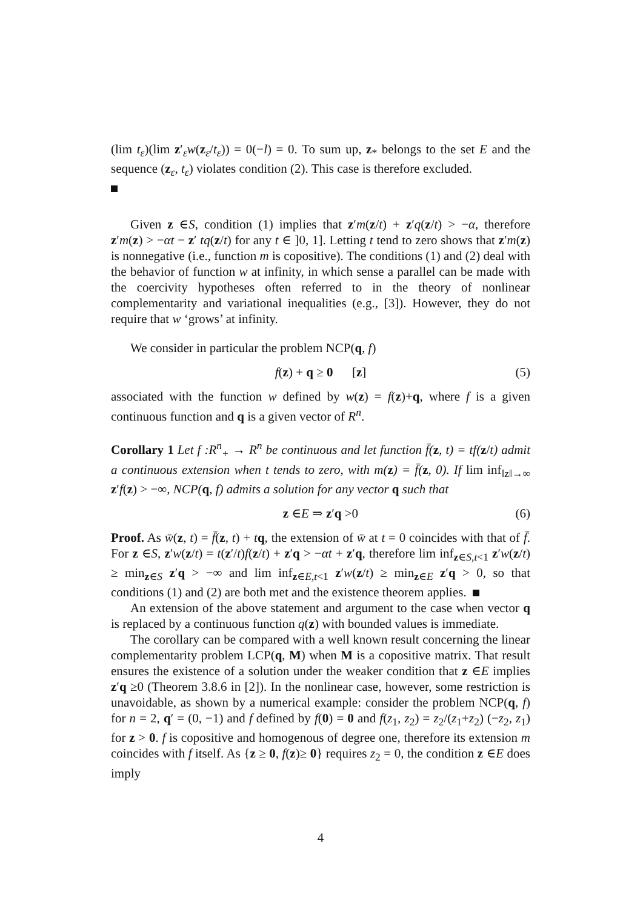(lim t<sub>ε</sub>)(lim z′<sub>ε</sub>w(z<sub>ε</sub>/t<sub>ε</sub>)) = 0(−l) = 0. To sum up, z<sub>*</sub> belongs to the set E and the sequence (z<sub>ε</sub>, t<sub>ε</sub>) violates condition (2). This case is therefore excluded.
Given z ∈S, condition (1) implies that z′m(z/t) + z′q(z/t) > −α, therefore z′m(z) > −αt − z′ tq(z/t) for any t ∈ ]0, 1]. Letting t tend to zero shows that z′m(z) is nonnegative (i.e., function m is copositive). The conditions (1) and (2) deal with the behavior of function w at infinity, in which sense a parallel can be made with the coercivity hypotheses often referred to in the theory of nonlinear complementarity and variational inequalities (e.g., [3]). However, they do not require that w ‘grows’ at infinity.
We consider in particular the problem NCP(q, f)
f(z) + q ≥ 0 [z] (5)
associated with the function w defined by w(z) = f(z)+q, where f is a given continuous function and q is a given vector of R<sup>n</sup>.
Corollary 1 Let f :R<sup>n</sup><sub>+</sub> → R<sup>n</sup> be continuous and let function f̄(z, t) = tf(z/t) admit a continuous extension when t tends to zero, with m(z) = f̄(z, 0). If lim inf<sub>‖z‖→∞</sub> z′f(z) > −∞, NCP(q, f) admits a solution for any vector q such that
z ∈E ⇒ z′q >0 (6)
Proof. As w̄(z, t) = f̄(z, t) + tq, the extension of w̄ at t = 0 coincides with that of f̄. For z ∈S, z′w(z/t) = t(z′/t)f(z/t) + z′q > −αt + z′q, therefore lim inf<sub>z∈S,t<1</sub> z′w(z/t) ≥ min<sub>z∈S</sub> z′q > −∞ and lim inf<sub>z∈E,t<1</sub> z′w(z/t) ≥ min<sub>z∈E</sub> z′q > 0, so that conditions (1) and (2) are both met and the existence theorem applies.
An extension of the above statement and argument to the case when vector q is replaced by a continuous function q(z) with bounded values is immediate.
The corollary can be compared with a well known result concerning the linear complementarity problem LCP(q, M) when M is a copositive matrix. That result ensures the existence of a solution under the weaker condition that z ∈E implies z′q ≥0 (Theorem 3.8.6 in [2]). In the nonlinear case, however, some restriction is unavoidable, as shown by a numerical example: consider the problem NCP(q, f) for n = 2, q′ = (0, −1) and f defined by f(0) = 0 and f(z<sub>1</sub>, z<sub>2</sub>) = z<sub>2</sub>/(z<sub>1</sub>+z<sub>2</sub>) (−z<sub>2</sub>, z<sub>1</sub>) for z > 0. f is copositive and homogenous of degree one, therefore its extension m coincides with f itself. As {z ≥ 0, f(z)≥ 0} requires z<sub>2</sub> = 0, the condition z ∈E does imply
4